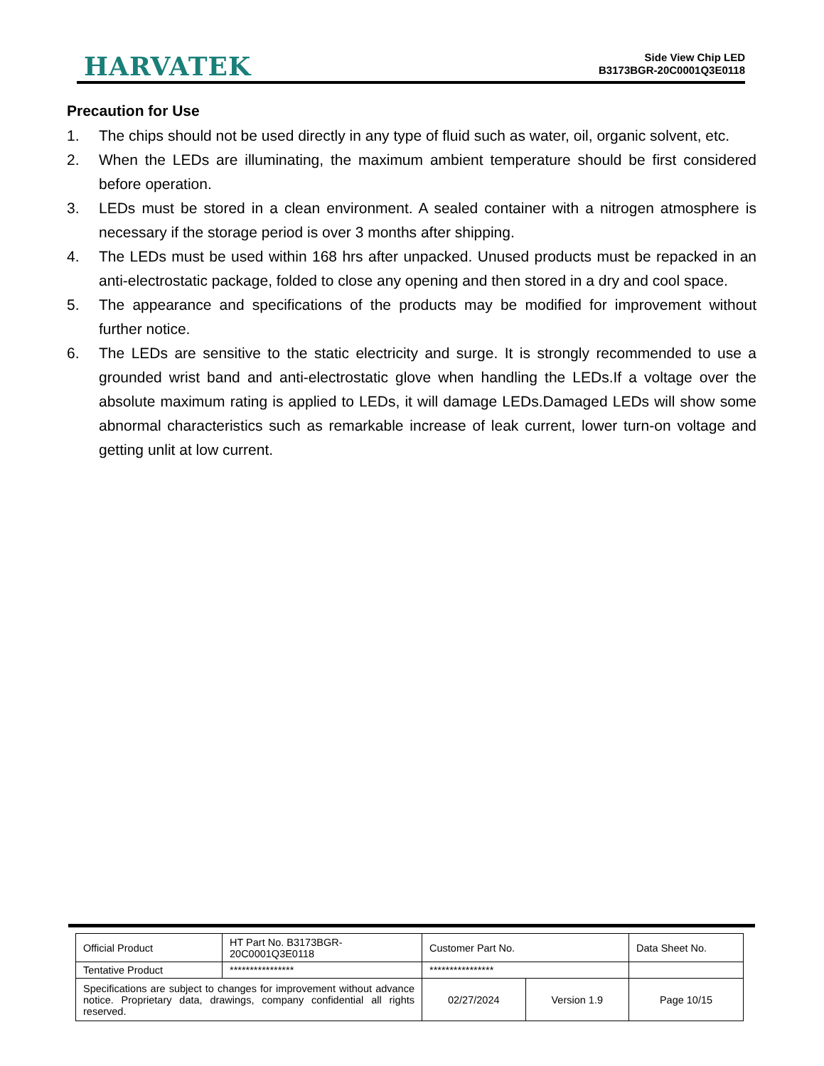HARVATEK
Side View Chip LED
B3173BGR-20C0001Q3E0118
Precaution for Use
1. The chips should not be used directly in any type of fluid such as water, oil, organic solvent, etc.
2. When the LEDs are illuminating, the maximum ambient temperature should be first considered before operation.
3. LEDs must be stored in a clean environment. A sealed container with a nitrogen atmosphere is necessary if the storage period is over 3 months after shipping.
4. The LEDs must be used within 168 hrs after unpacked. Unused products must be repacked in an anti-electrostatic package, folded to close any opening and then stored in a dry and cool space.
5. The appearance and specifications of the products may be modified for improvement without further notice.
6. The LEDs are sensitive to the static electricity and surge. It is strongly recommended to use a grounded wrist band and anti-electrostatic glove when handling the LEDs.If a voltage over the absolute maximum rating is applied to LEDs, it will damage LEDs.Damaged LEDs will show some abnormal characteristics such as remarkable increase of leak current, lower turn-on voltage and getting unlit at low current.
| Official Product | HT Part No. B3173BGR-20C0001Q3E0118 | Customer Part No. | | Data Sheet No. |
| Tentative Product | **************** | **************** | | |
| Specifications are subject to changes for improvement without advance notice. Proprietary data, drawings, company confidential all rights reserved. | | 02/27/2024 | Version 1.9 | Page 10/15 |